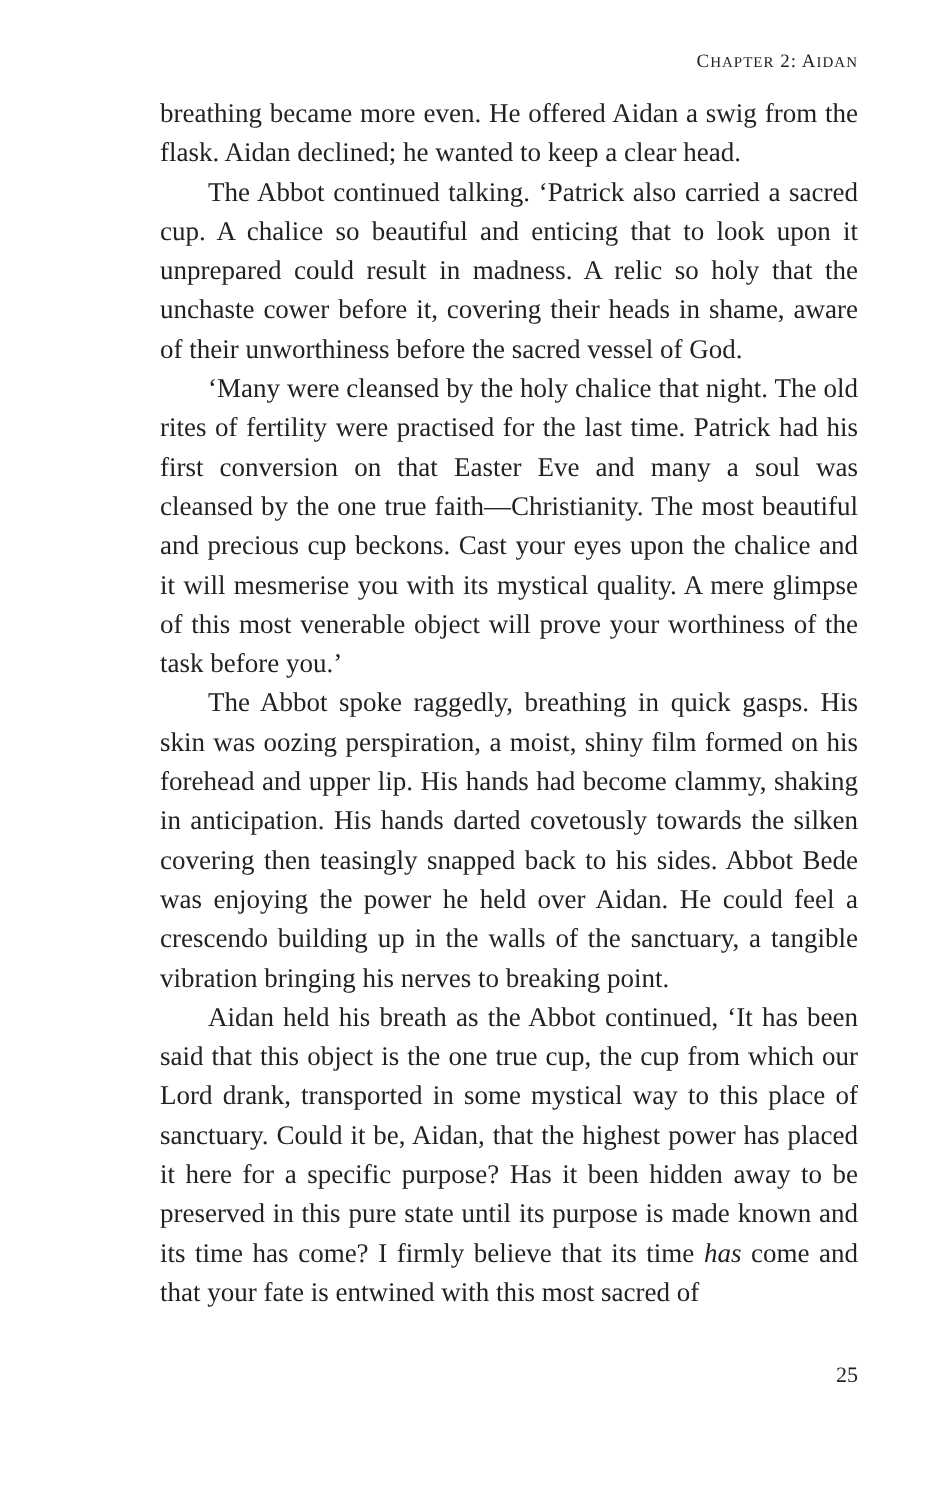CHAPTER 2: AIDAN
breathing became more even. He offered Aidan a swig from the flask. Aidan declined; he wanted to keep a clear head.
The Abbot continued talking. ‘Patrick also carried a sacred cup. A chalice so beautiful and enticing that to look upon it unprepared could result in madness. A relic so holy that the unchaste cower before it, covering their heads in shame, aware of their unworthiness before the sacred vessel of God.
‘Many were cleansed by the holy chalice that night. The old rites of fertility were practised for the last time. Patrick had his first conversion on that Easter Eve and many a soul was cleansed by the one true faith—Christianity. The most beautiful and precious cup beckons. Cast your eyes upon the chalice and it will mesmerise you with its mystical quality. A mere glimpse of this most venerable object will prove your worthiness of the task before you.’
The Abbot spoke raggedly, breathing in quick gasps. His skin was oozing perspiration, a moist, shiny film formed on his forehead and upper lip. His hands had become clammy, shaking in anticipation. His hands darted covetously towards the silken covering then teasingly snapped back to his sides. Abbot Bede was enjoying the power he held over Aidan. He could feel a crescendo building up in the walls of the sanctuary, a tangible vibration bringing his nerves to breaking point.
Aidan held his breath as the Abbot continued, ‘It has been said that this object is the one true cup, the cup from which our Lord drank, transported in some mystical way to this place of sanctuary. Could it be, Aidan, that the highest power has placed it here for a specific purpose? Has it been hidden away to be preserved in this pure state until its purpose is made known and its time has come? I firmly believe that its time has come and that your fate is entwined with this most sacred of
25